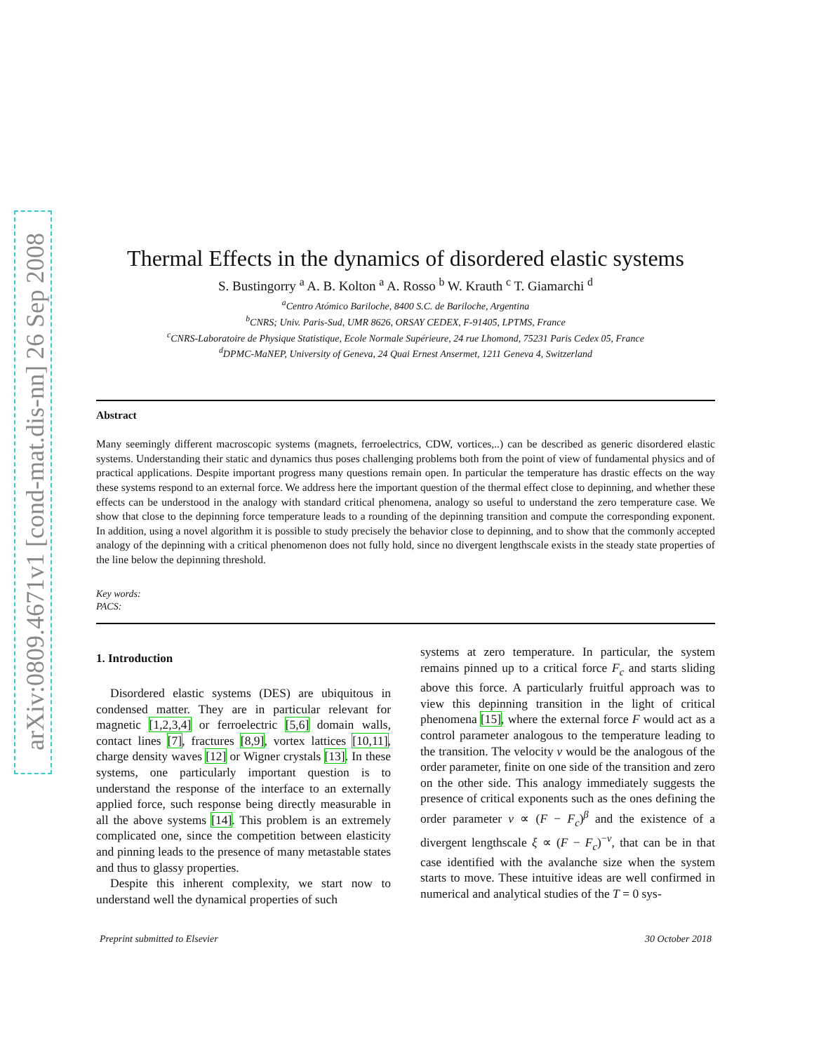arXiv:0809.4671v1 [cond-mat.dis-nn] 26 Sep 2008
Thermal Effects in the dynamics of disordered elastic systems
S. Bustingorry <sup>a</sup> A. B. Kolton <sup>a</sup> A. Rosso <sup>b</sup> W. Krauth <sup>c</sup> T. Giamarchi <sup>d</sup>
<sup>a</sup> Centro Atómico Bariloche, 8400 S.C. de Bariloche, Argentina
<sup>b</sup> CNRS; Univ. Paris-Sud, UMR 8626, ORSAY CEDEX, F-91405, LPTMS, France
<sup>c</sup> CNRS-Laboratoire de Physique Statistique, Ecole Normale Supérieure, 24 rue Lhomond, 75231 Paris Cedex 05, France
<sup>d</sup> DPMC-MaNEP, University of Geneva, 24 Quai Ernest Ansermet, 1211 Geneva 4, Switzerland
Abstract
Many seemingly different macroscopic systems (magnets, ferroelectrics, CDW, vortices,..) can be described as generic disordered elastic systems. Understanding their static and dynamics thus poses challenging problems both from the point of view of fundamental physics and of practical applications. Despite important progress many questions remain open. In particular the temperature has drastic effects on the way these systems respond to an external force. We address here the important question of the thermal effect close to depinning, and whether these effects can be understood in the analogy with standard critical phenomena, analogy so useful to understand the zero temperature case. We show that close to the depinning force temperature leads to a rounding of the depinning transition and compute the corresponding exponent. In addition, using a novel algorithm it is possible to study precisely the behavior close to depinning, and to show that the commonly accepted analogy of the depinning with a critical phenomenon does not fully hold, since no divergent lengthscale exists in the steady state properties of the line below the depinning threshold.
Key words:
PACS:
1. Introduction
Disordered elastic systems (DES) are ubiquitous in condensed matter. They are in particular relevant for magnetic [1,2,3,4] or ferroelectric [5,6] domain walls, contact lines [7], fractures [8,9], vortex lattices [10,11], charge density waves [12] or Wigner crystals [13]. In these systems, one particularly important question is to understand the response of the interface to an externally applied force, such response being directly measurable in all the above systems [14]. This problem is an extremely complicated one, since the competition between elasticity and pinning leads to the presence of many metastable states and thus to glassy properties.
Despite this inherent complexity, we start now to understand well the dynamical properties of such
systems at zero temperature. In particular, the system remains pinned up to a critical force F<sub>c</sub> and starts sliding above this force. A particularly fruitful approach was to view this depinning transition in the light of critical phenomena [15], where the external force F would act as a control parameter analogous to the temperature leading to the transition. The velocity v would be the analogous of the order parameter, finite on one side of the transition and zero on the other side. This analogy immediately suggests the presence of critical exponents such as the ones defining the order parameter v ∝ (F − F<sub>c</sub>)<sup>β</sup> and the existence of a divergent lengthscale ξ ∝ (F − F<sub>c</sub>)<sup>−ν</sup>, that can be in that case identified with the avalanche size when the system starts to move. These intuitive ideas are well confirmed in numerical and analytical studies of the T = 0 sys-
Preprint submitted to Elsevier 30 October 2018